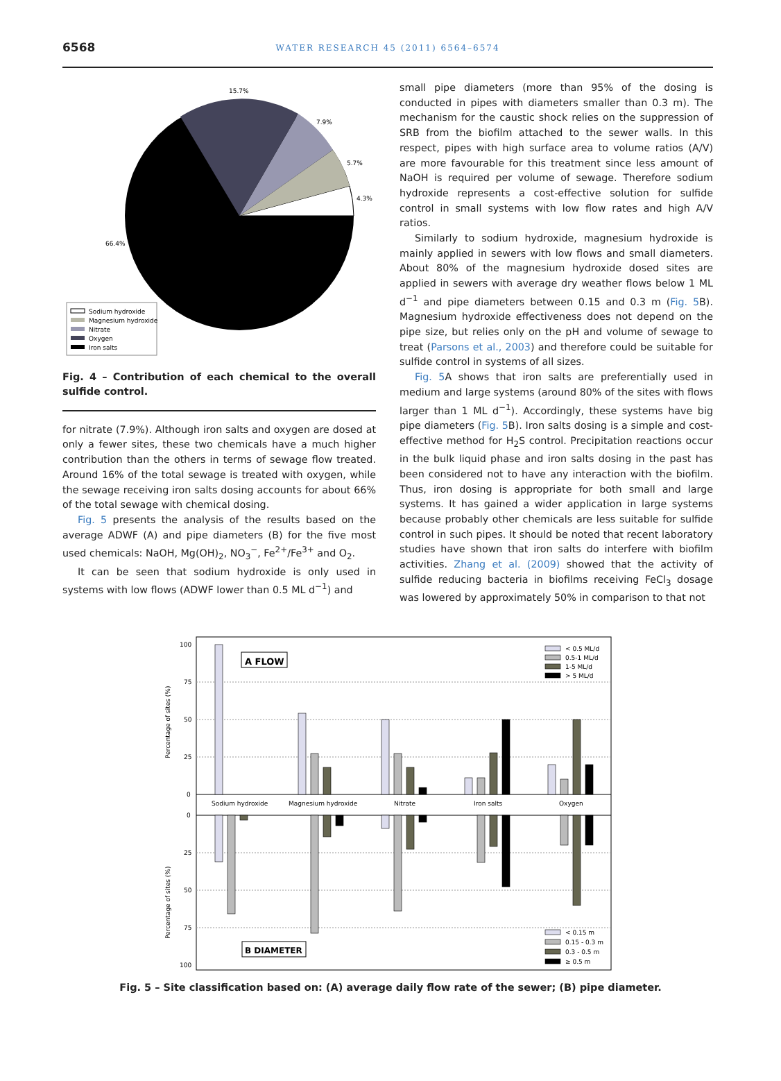6568
WATER RESEARCH 45 (2011) 6564–6574
15.7%
7.9%
5.7%
4.3%
66.4%
Sodium hydroxide
Magnesium hydroxide
Nitrate
Oxygen
Iron salts
Fig. 4 – Contribution of each chemical to the overall sulfide control.
for nitrate (7.9%). Although iron salts and oxygen are dosed at only a fewer sites, these two chemicals have a much higher contribution than the others in terms of sewage flow treated. Around 16% of the total sewage is treated with oxygen, while the sewage receiving iron salts dosing accounts for about 66% of the total sewage with chemical dosing.
Fig. 5 presents the analysis of the results based on the average ADWF (A) and pipe diameters (B) for the five most used chemicals: NaOH, Mg(OH)<sub>2</sub>, NO<sub>3</sub><sup>−</sup>, Fe<sup>2+</sup>/Fe<sup>3+</sup> and O<sub>2</sub>.
It can be seen that sodium hydroxide is only used in systems with low flows (ADWF lower than 0.5 ML d<sup>−1</sup>) and
small pipe diameters (more than 95% of the dosing is conducted in pipes with diameters smaller than 0.3 m). The mechanism for the caustic shock relies on the suppression of SRB from the biofilm attached to the sewer walls. In this respect, pipes with high surface area to volume ratios (A/V) are more favourable for this treatment since less amount of NaOH is required per volume of sewage. Therefore sodium hydroxide represents a cost-effective solution for sulfide control in small systems with low flow rates and high A/V ratios.
Similarly to sodium hydroxide, magnesium hydroxide is mainly applied in sewers with low flows and small diameters. About 80% of the magnesium hydroxide dosed sites are applied in sewers with average dry weather flows below 1 ML d<sup>−1</sup> and pipe diameters between 0.15 and 0.3 m (Fig. 5 B). Magnesium hydroxide effectiveness does not depend on the pipe size, but relies only on the pH and volume of sewage to treat (Parsons et al., 2003) and therefore could be suitable for sulfide control in systems of all sizes.
Fig. 5 A shows that iron salts are preferentially used in medium and large systems (around 80% of the sites with flows larger than 1 ML d<sup>−1</sup>). Accordingly, these systems have big pipe diameters (Fig. 5 B). Iron salts dosing is a simple and cost-effective method for H<sub>2</sub>S control. Precipitation reactions occur in the bulk liquid phase and iron salts dosing in the past has been considered not to have any interaction with the biofilm. Thus, iron dosing is appropriate for both small and large systems. It has gained a wider application in large systems because probably other chemicals are less suitable for sulfide control in such pipes. It should be noted that recent laboratory studies have shown that iron salts do interfere with biofilm activities. Zhang et al. (2009) showed that the activity of sulfide reducing bacteria in biofilms receiving FeCl<sub>3</sub> dosage was lowered by approximately 50% in comparison to that not
100
75
50
25
0
0
25
50
75
100
Percentage of sites (%)
Percentage of sites (%)
A FLOW
B DIAMETER
Sodium hydroxide
Magnesium hydroxide
Nitrate
Iron salts
Oxygen
< 0.5 ML/d
0.5-1 ML/d
1-5 ML/d
> 5 ML/d
< 0.15 m
0.15 - 0.3 m
0.3 - 0.5 m
≥ 0.5 m
Fig. 5 – Site classification based on: (A) average daily flow rate of the sewer; (B) pipe diameter.